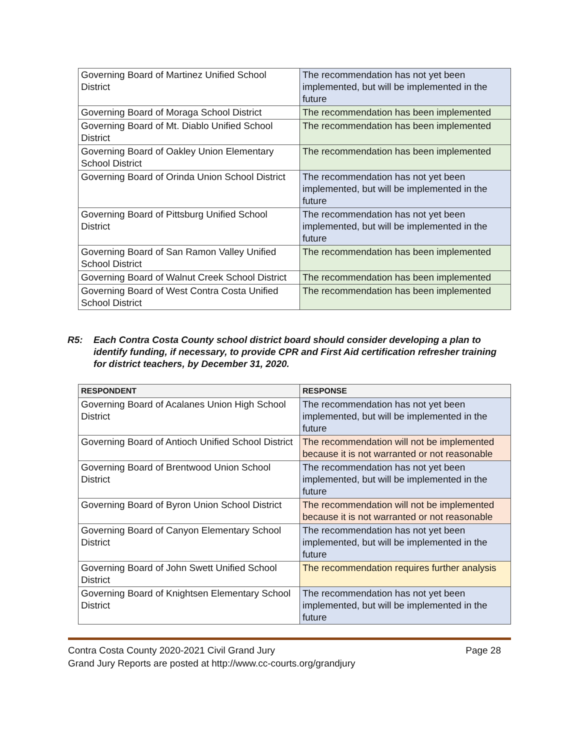| Governing Board of Martinez Unified School District | The recommendation has not yet been implemented, but will be implemented in the future |
| Governing Board of Moraga School District | The recommendation has been implemented |
| Governing Board of Mt. Diablo Unified School District | The recommendation has been implemented |
| Governing Board of Oakley Union Elementary School District | The recommendation has been implemented |
| Governing Board of Orinda Union School District | The recommendation has not yet been implemented, but will be implemented in the future |
| Governing Board of Pittsburg Unified School District | The recommendation has not yet been implemented, but will be implemented in the future |
| Governing Board of San Ramon Valley Unified School District | The recommendation has been implemented |
| Governing Board of Walnut Creek School District | The recommendation has been implemented |
| Governing Board of West Contra Costa Unified School District | The recommendation has been implemented |
R5: Each Contra Costa County school district board should consider developing a plan to identify funding, if necessary, to provide CPR and First Aid certification refresher training for district teachers, by December 31, 2020.
| RESPONDENT | RESPONSE |
| --- | --- |
| Governing Board of Acalanes Union High School District | The recommendation has not yet been implemented, but will be implemented in the future |
| Governing Board of Antioch Unified School District | The recommendation will not be implemented because it is not warranted or not reasonable |
| Governing Board of Brentwood Union School District | The recommendation has not yet been implemented, but will be implemented in the future |
| Governing Board of Byron Union School District | The recommendation will not be implemented because it is not warranted or not reasonable |
| Governing Board of Canyon Elementary School District | The recommendation has not yet been implemented, but will be implemented in the future |
| Governing Board of John Swett Unified School District | The recommendation requires further analysis |
| Governing Board of Knightsen Elementary School District | The recommendation has not yet been implemented, but will be implemented in the future |
Contra Costa County 2020-2021 Civil Grand Jury Page 28
Grand Jury Reports are posted at http://www.cc-courts.org/grandjury